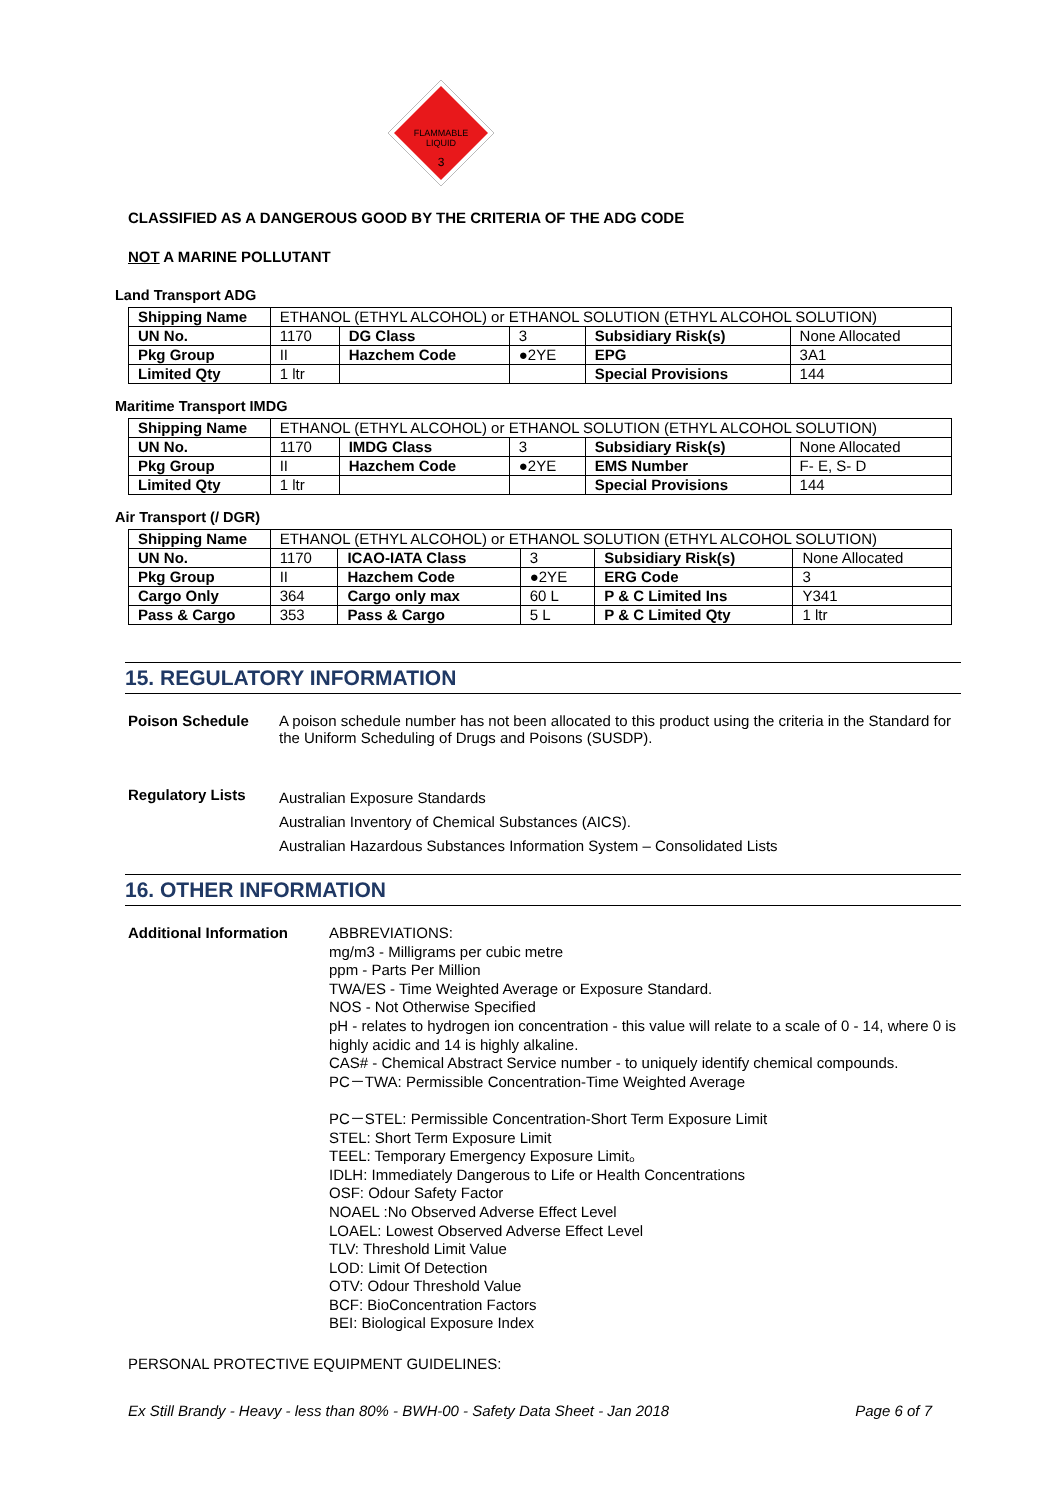FLAMMABLE
LIQUID
3
CLASSIFIED AS A DANGEROUS GOOD BY THE CRITERIA OF THE ADG CODE
NOT A MARINE POLLUTANT
Land Transport ADG
| Shipping Name | ETHANOL (ETHYL ALCOHOL) or ETHANOL SOLUTION (ETHYL ALCOHOL SOLUTION) | | | | |
| UN No. | 1170 | DG Class | 3 | Subsidiary Risk(s) | None Allocated |
| Pkg Group | II | Hazchem Code | ●2YE | EPG | 3A1 |
| Limited Qty | 1 ltr | | | Special Provisions | 144 |
Maritime Transport IMDG
| Shipping Name | ETHANOL (ETHYL ALCOHOL) or ETHANOL SOLUTION (ETHYL ALCOHOL SOLUTION) | | | | |
| UN No. | 1170 | IMDG Class | 3 | Subsidiary Risk(s) | None Allocated |
| Pkg Group | II | Hazchem Code | ●2YE | EMS Number | F- E, S- D |
| Limited Qty | 1 ltr | | | Special Provisions | 144 |
Air Transport (/ DGR)
| Shipping Name | ETHANOL (ETHYL ALCOHOL) or ETHANOL SOLUTION (ETHYL ALCOHOL SOLUTION) | | | | |
| UN No. | 1170 | ICAO-IATA Class | 3 | Subsidiary Risk(s) | None Allocated |
| Pkg Group | II | Hazchem Code | ●2YE | ERG Code | 3 |
| Cargo Only | 364 | Cargo only max | 60 L | P & C Limited Ins | Y341 |
| Pass & Cargo | 353 | Pass & Cargo | 5 L | P & C Limited Qty | 1 ltr |
15. REGULATORY INFORMATION
Poison Schedule A poison schedule number has not been allocated to this product using the criteria in the Standard for the Uniform Scheduling of Drugs and Poisons (SUSDP).
Regulatory Lists
Australian Exposure Standards
Australian Inventory of Chemical Substances (AICS).
Australian Hazardous Substances Information System – Consolidated Lists
16. OTHER INFORMATION
Additional Information
ABBREVIATIONS:
mg/m3 - Milligrams per cubic metre
ppm - Parts Per Million
TWA/ES - Time Weighted Average or Exposure Standard.
NOS - Not Otherwise Specified
pH - relates to hydrogen ion concentration - this value will relate to a scale of 0 - 14, where 0 is highly acidic and 14 is highly alkaline.
CAS# - Chemical Abstract Service number - to uniquely identify chemical compounds.
PC－TWA: Permissible Concentration-Time Weighted Average
PC－STEL: Permissible Concentration-Short Term Exposure Limit
STEL: Short Term Exposure Limit
TEEL: Temporary Emergency Exposure Limit。
IDLH: Immediately Dangerous to Life or Health Concentrations
OSF: Odour Safety Factor
NOAEL :No Observed Adverse Effect Level
LOAEL: Lowest Observed Adverse Effect Level
TLV: Threshold Limit Value
LOD: Limit Of Detection
OTV: Odour Threshold Value
BCF: BioConcentration Factors
BEI: Biological Exposure Index
PERSONAL PROTECTIVE EQUIPMENT GUIDELINES:
Ex Still Brandy - Heavy - less than 80% - BWH-00 - Safety Data Sheet - Jan 2018 Page 6 of 7